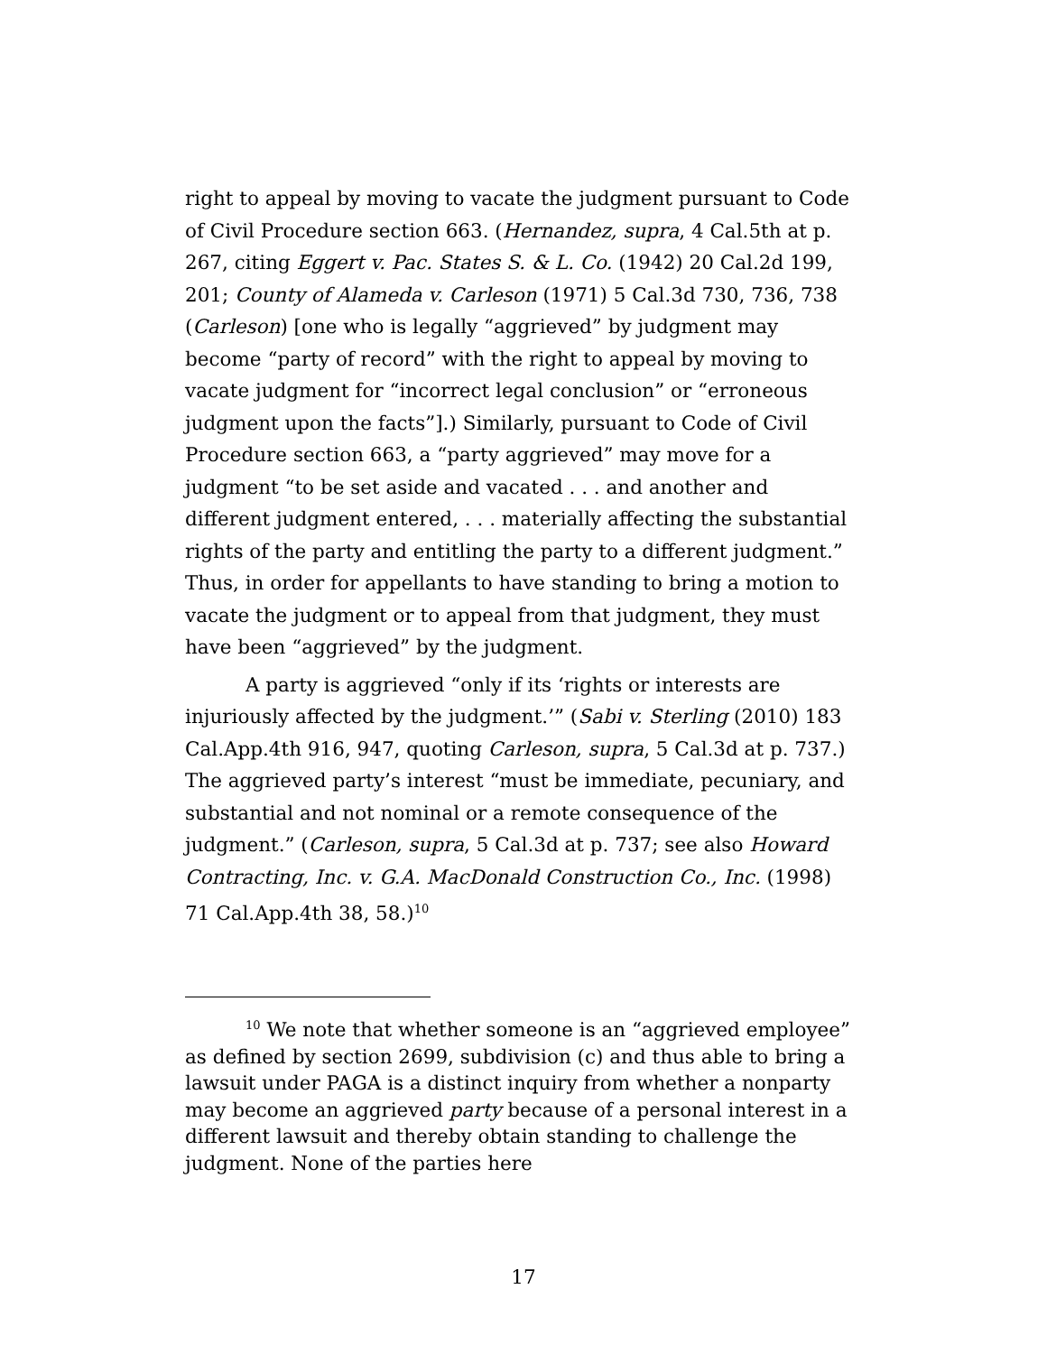right to appeal by moving to vacate the judgment pursuant to Code of Civil Procedure section 663. (Hernandez, supra, 4 Cal.5th at p. 267, citing Eggert v. Pac. States S. & L. Co. (1942) 20 Cal.2d 199, 201; County of Alameda v. Carleson (1971) 5 Cal.3d 730, 736, 738 (Carleson) [one who is legally “aggrieved” by judgment may become “party of record” with the right to appeal by moving to vacate judgment for “incorrect legal conclusion” or “erroneous judgment upon the facts”].) Similarly, pursuant to Code of Civil Procedure section 663, a “party aggrieved” may move for a judgment “to be set aside and vacated . . . and another and different judgment entered, . . . materially affecting the substantial rights of the party and entitling the party to a different judgment.” Thus, in order for appellants to have standing to bring a motion to vacate the judgment or to appeal from that judgment, they must have been “aggrieved” by the judgment.
A party is aggrieved “only if its ‘rights or interests are injuriously affected by the judgment.’” (Sabi v. Sterling (2010) 183 Cal.App.4th 916, 947, quoting Carleson, supra, 5 Cal.3d at p. 737.) The aggrieved party’s interest “must be immediate, pecuniary, and substantial and not nominal or a remote consequence of the judgment.” (Carleson, supra, 5 Cal.3d at p. 737; see also Howard Contracting, Inc. v. G.A. MacDonald Construction Co., Inc. (1998) 71 Cal.App.4th 38, 58.)<sup>10</sup>
<sup>10</sup> We note that whether someone is an “aggrieved employee” as defined by section 2699, subdivision (c) and thus able to bring a lawsuit under PAGA is a distinct inquiry from whether a nonparty may become an aggrieved party because of a personal interest in a different lawsuit and thereby obtain standing to challenge the judgment. None of the parties here
17